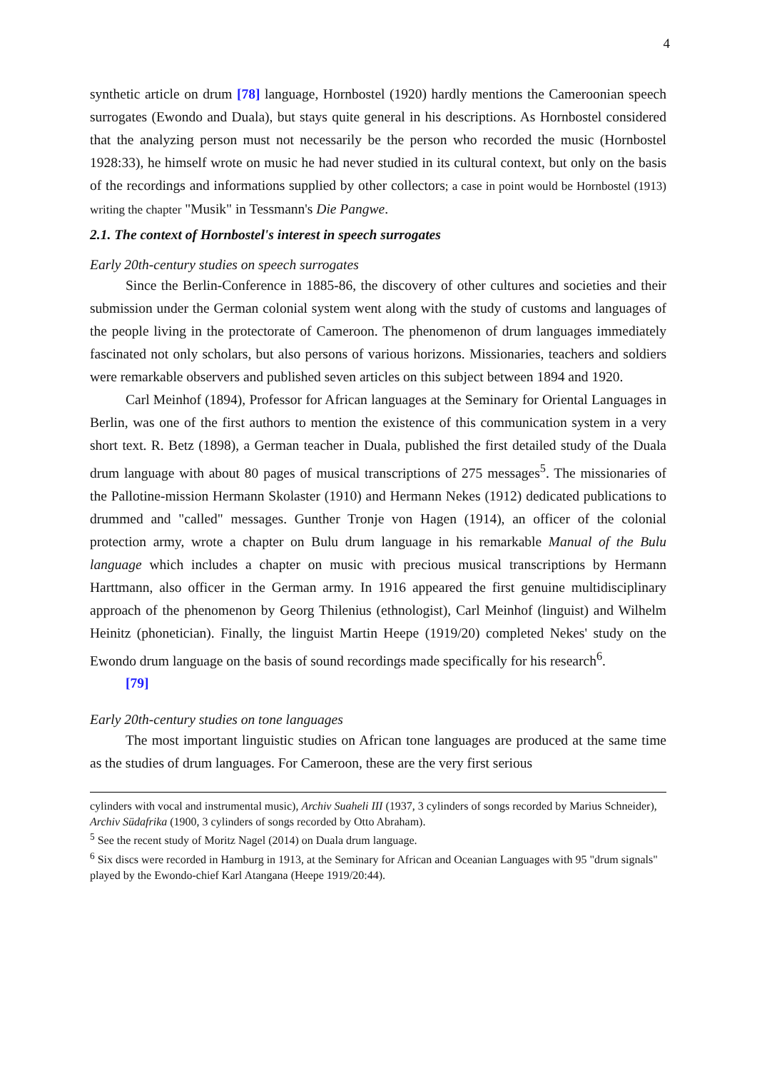4
synthetic article on drum [78] language, Hornbostel (1920) hardly mentions the Cameroonian speech surrogates (Ewondo and Duala), but stays quite general in his descriptions. As Hornbostel considered that the analyzing person must not necessarily be the person who recorded the music (Hornbostel 1928:33), he himself wrote on music he had never studied in its cultural context, but only on the basis of the recordings and informations supplied by other collectors; a case in point would be Hornbostel (1913) writing the chapter "Musik" in Tessmann's Die Pangwe.
2.1. The context of Hornbostel's interest in speech surrogates
Early 20th-century studies on speech surrogates
Since the Berlin-Conference in 1885-86, the discovery of other cultures and societies and their submission under the German colonial system went along with the study of customs and languages of the people living in the protectorate of Cameroon. The phenomenon of drum languages immediately fascinated not only scholars, but also persons of various horizons. Missionaries, teachers and soldiers were remarkable observers and published seven articles on this subject between 1894 and 1920.
Carl Meinhof (1894), Professor for African languages at the Seminary for Oriental Languages in Berlin, was one of the first authors to mention the existence of this communication system in a very short text. R. Betz (1898), a German teacher in Duala, published the first detailed study of the Duala drum language with about 80 pages of musical transcriptions of 275 messages<sup>5</sup>. The missionaries of the Pallotine-mission Hermann Skolaster (1910) and Hermann Nekes (1912) dedicated publications to drummed and "called" messages. Gunther Tronje von Hagen (1914), an officer of the colonial protection army, wrote a chapter on Bulu drum language in his remarkable Manual of the Bulu language which includes a chapter on music with precious musical transcriptions by Hermann Harttmann, also officer in the German army. In 1916 appeared the first genuine multidisciplinary approach of the phenomenon by Georg Thilenius (ethnologist), Carl Meinhof (linguist) and Wilhelm Heinitz (phonetician). Finally, the linguist Martin Heepe (1919/20) completed Nekes' study on the Ewondo drum language on the basis of sound recordings made specifically for his research<sup>6</sup>.
[79]
Early 20th-century studies on tone languages
The most important linguistic studies on African tone languages are produced at the same time as the studies of drum languages. For Cameroon, these are the very first serious
cylinders with vocal and instrumental music), Archiv Suaheli III (1937, 3 cylinders of songs recorded by Marius Schneider), Archiv Südafrika (1900, 3 cylinders of songs recorded by Otto Abraham).
<sup>5</sup> See the recent study of Moritz Nagel (2014) on Duala drum language.
<sup>6</sup> Six discs were recorded in Hamburg in 1913, at the Seminary for African and Oceanian Languages with 95 "drum signals" played by the Ewondo-chief Karl Atangana (Heepe 1919/20:44).